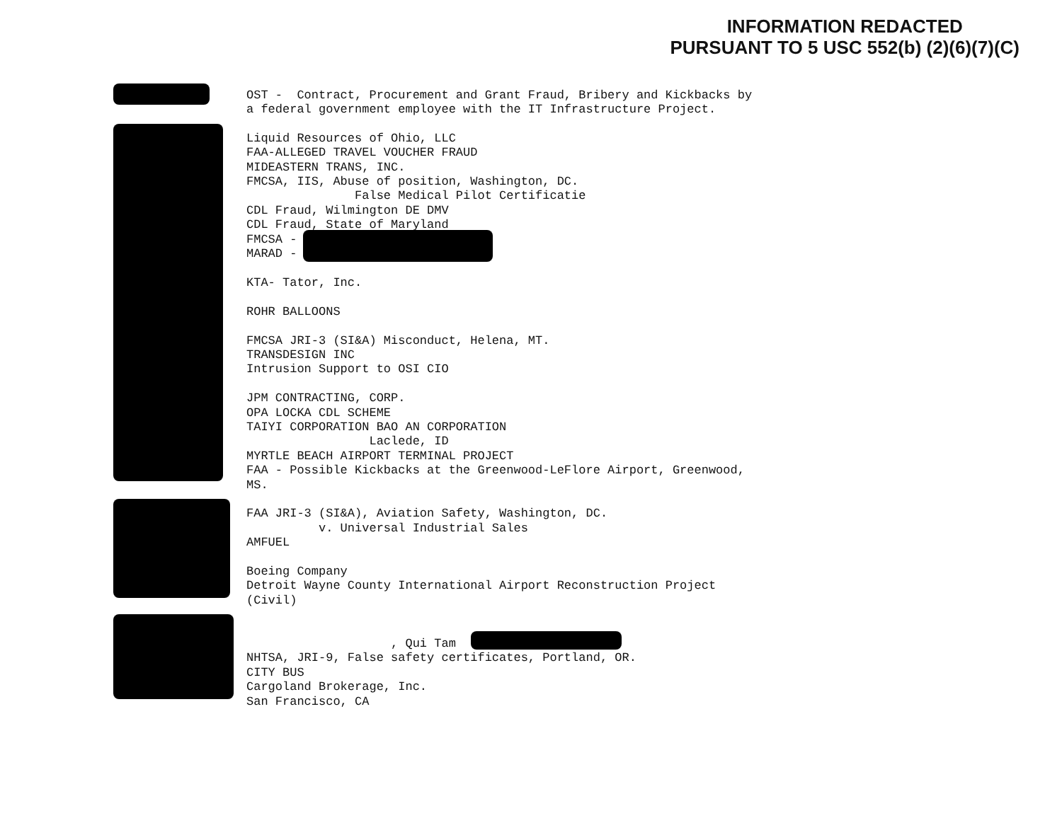INFORMATION REDACTED
PURSUANT TO 5 USC 552(b) (2)(6)(7)(C)
OST - Contract, Procurement and Grant Fraud, Bribery and Kickbacks by a federal government employee with the IT Infrastructure Project.
Liquid Resources of Ohio, LLC FAA-ALLEGED TRAVEL VOUCHER FRAUD MIDEASTERN TRANS, INC. FMCSA, IIS, Abuse of position, Washington, DC. False Medical Pilot Certificatie CDL Fraud, Wilmington DE DMV CDL Fraud, State of Maryland FMCSA - MARAD - KTA- Tator, Inc. ROHR BALLOONS FMCSA JRI-3 (SI&A) Misconduct, Helena, MT. TRANSDESIGN INC Intrusion Support to OSI CIO JPM CONTRACTING, CORP. OPA LOCKA CDL SCHEME TAIYI CORPORATION BAO AN CORPORATION Laclede, ID MYRTLE BEACH AIRPORT TERMINAL PROJECT FAA - Possible Kickbacks at the Greenwood-LeFlore Airport, Greenwood, MS. FAA JRI-3 (SI&A), Aviation Safety, Washington, DC. v. Universal Industrial Sales AMFUEL Boeing Company Detroit Wayne County International Airport Reconstruction Project (Civil) , Qui Tam NHTSA, JRI-9, False safety certificates, Portland, OR. CITY BUS Cargoland Brokerage, Inc. San Francisco, CA